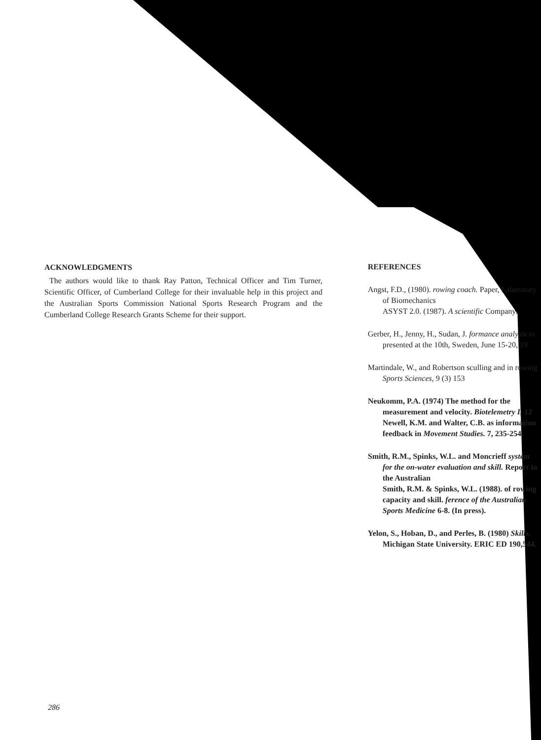ACKNOWLEDGMENTS
The authors would like to thank Ray Patton, Technical Officer and Tim Turner, Scientific Officer, of Cumberland College for their invaluable help in this project and the Australian Sports Commission National Sports Research Program and the Cumberland College Research Grants Scheme for their support.
REFERENCES
Angst, F.D., (1980). rowing coach. Paper, Laboratory of Biomechanics
ASYST 2.0. (1987). A scientific Company.
Gerber, H., Jenny, H., Sudan, J. formance analysis in presented at the 10th, Sweden, June 15-20, 19
Martindale, W., and Robertson sculling and in rowing Sports Sciences, 9 (3) 153
Neukomm, P.A. (1974) The method for the measurement and velocity. Biotelemetry I, 12
Newell, K.M. and Walter, C.B. as information feedback in Movement Studies. 7, 235-254.
Smith, R.M., Spinks, W.L. and Moncrieff system for the on-water evaluation and skill. Report to the Australian
Smith, R.M. & Spinks, W.L. (1988). of rowing capacity and skill. ference of the Australian Sports Medicine 6-8. (In press).
Yelon, S., Hoban, D., and Perles, B. (1980) Skills. Michigan State University. ERIC ED 190,544.
286